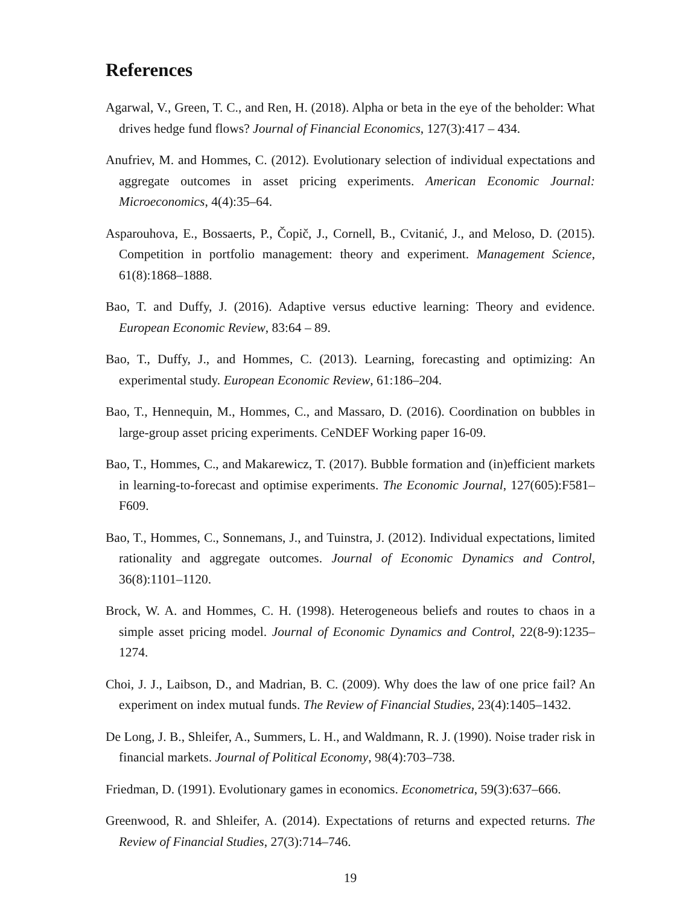References
Agarwal, V., Green, T. C., and Ren, H. (2018). Alpha or beta in the eye of the beholder: What drives hedge fund flows? Journal of Financial Economics, 127(3):417 – 434.
Anufriev, M. and Hommes, C. (2012). Evolutionary selection of individual expectations and aggregate outcomes in asset pricing experiments. American Economic Journal: Microeconomics, 4(4):35–64.
Asparouhova, E., Bossaerts, P., Čopič, J., Cornell, B., Cvitanić, J., and Meloso, D. (2015). Competition in portfolio management: theory and experiment. Management Science, 61(8):1868–1888.
Bao, T. and Duffy, J. (2016). Adaptive versus eductive learning: Theory and evidence. European Economic Review, 83:64 – 89.
Bao, T., Duffy, J., and Hommes, C. (2013). Learning, forecasting and optimizing: An experimental study. European Economic Review, 61:186–204.
Bao, T., Hennequin, M., Hommes, C., and Massaro, D. (2016). Coordination on bubbles in large-group asset pricing experiments. CeNDEF Working paper 16-09.
Bao, T., Hommes, C., and Makarewicz, T. (2017). Bubble formation and (in)efficient markets in learning-to-forecast and optimise experiments. The Economic Journal, 127(605):F581–F609.
Bao, T., Hommes, C., Sonnemans, J., and Tuinstra, J. (2012). Individual expectations, limited rationality and aggregate outcomes. Journal of Economic Dynamics and Control, 36(8):1101–1120.
Brock, W. A. and Hommes, C. H. (1998). Heterogeneous beliefs and routes to chaos in a simple asset pricing model. Journal of Economic Dynamics and Control, 22(8-9):1235–1274.
Choi, J. J., Laibson, D., and Madrian, B. C. (2009). Why does the law of one price fail? An experiment on index mutual funds. The Review of Financial Studies, 23(4):1405–1432.
De Long, J. B., Shleifer, A., Summers, L. H., and Waldmann, R. J. (1990). Noise trader risk in financial markets. Journal of Political Economy, 98(4):703–738.
Friedman, D. (1991). Evolutionary games in economics. Econometrica, 59(3):637–666.
Greenwood, R. and Shleifer, A. (2014). Expectations of returns and expected returns. The Review of Financial Studies, 27(3):714–746.
19